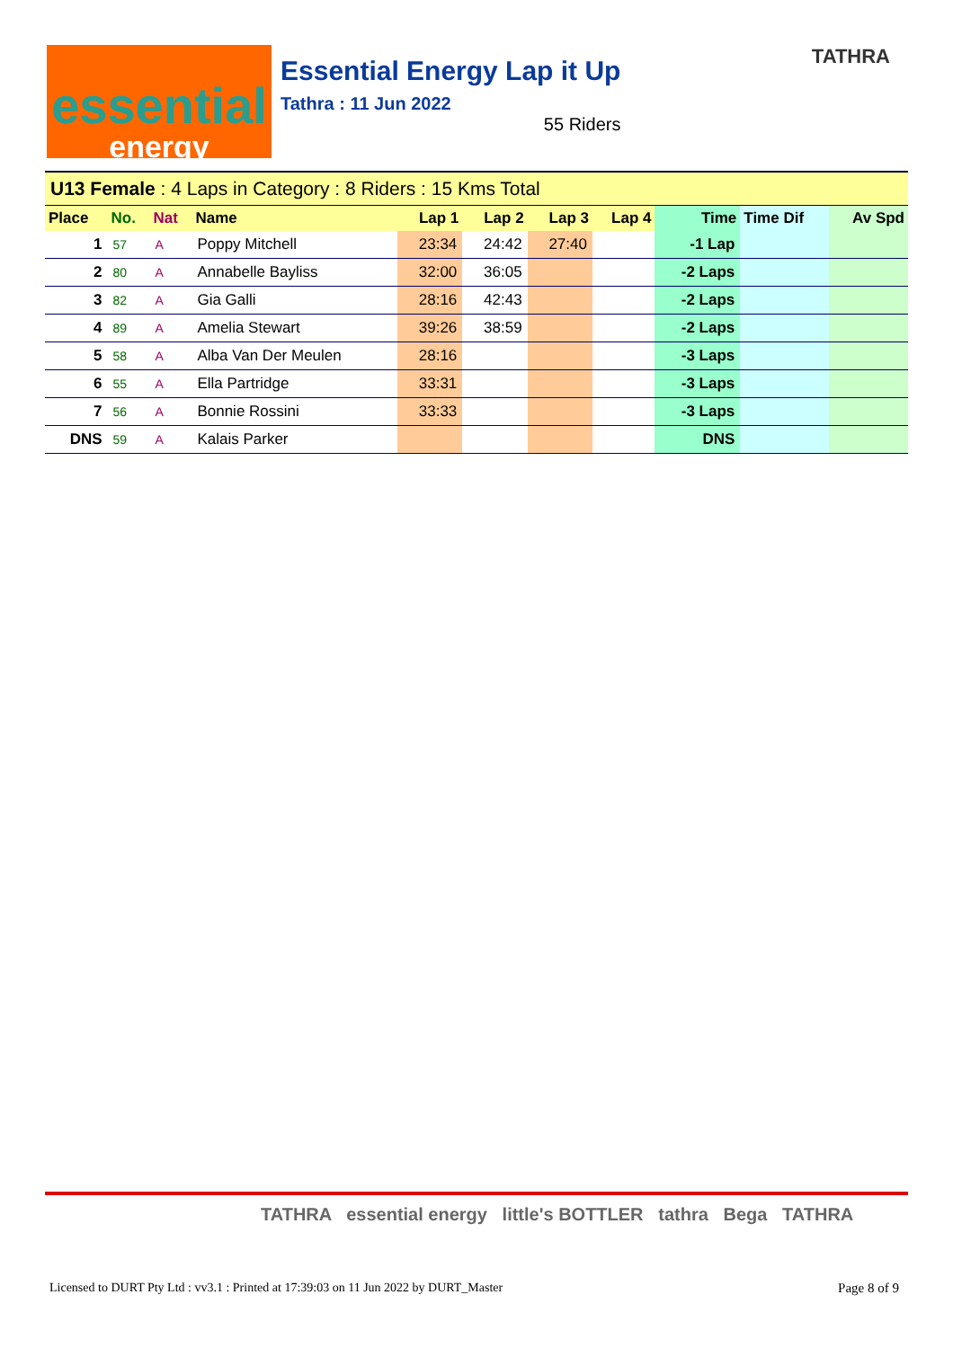essential
energy
Essential Energy Lap it Up
Tathra : 11 Jun 2022
55 Riders
TATHRA
| U13 Female : 4 Laps in Category : 8 Riders : 15 Kms Total | | | | | | | | | | |
| Place | No. | Nat | Name | Lap 1 | Lap 2 | Lap 3 | Lap 4 | Time | Time Dif | Av Spd |
| 1 | 57 | A | Poppy Mitchell | 23:34 | 24:42 | 27:40 | | -1 Lap | | |
| 2 | 80 | A | Annabelle Bayliss | 32:00 | 36:05 | | | -2 Laps | | |
| 3 | 82 | A | Gia Galli | 28:16 | 42:43 | | | -2 Laps | | |
| 4 | 89 | A | Amelia Stewart | 39:26 | 38:59 | | | -2 Laps | | |
| 5 | 58 | A | Alba Van Der Meulen | 28:16 | | | | -3 Laps | | |
| 6 | 55 | A | Ella Partridge | 33:31 | | | | -3 Laps | | |
| 7 | 56 | A | Bonnie Rossini | 33:33 | | | | -3 Laps | | |
| DNS | 59 | A | Kalais Parker | | | | | DNS | | |
TATHRA essential energy little's BOTTLER tathra Bega TATHRA
Licensed to DURT Pty Ltd : vv3.1 : Printed at 17:39:03 on 11 Jun 2022 by DURT_Master
Page 8 of 9